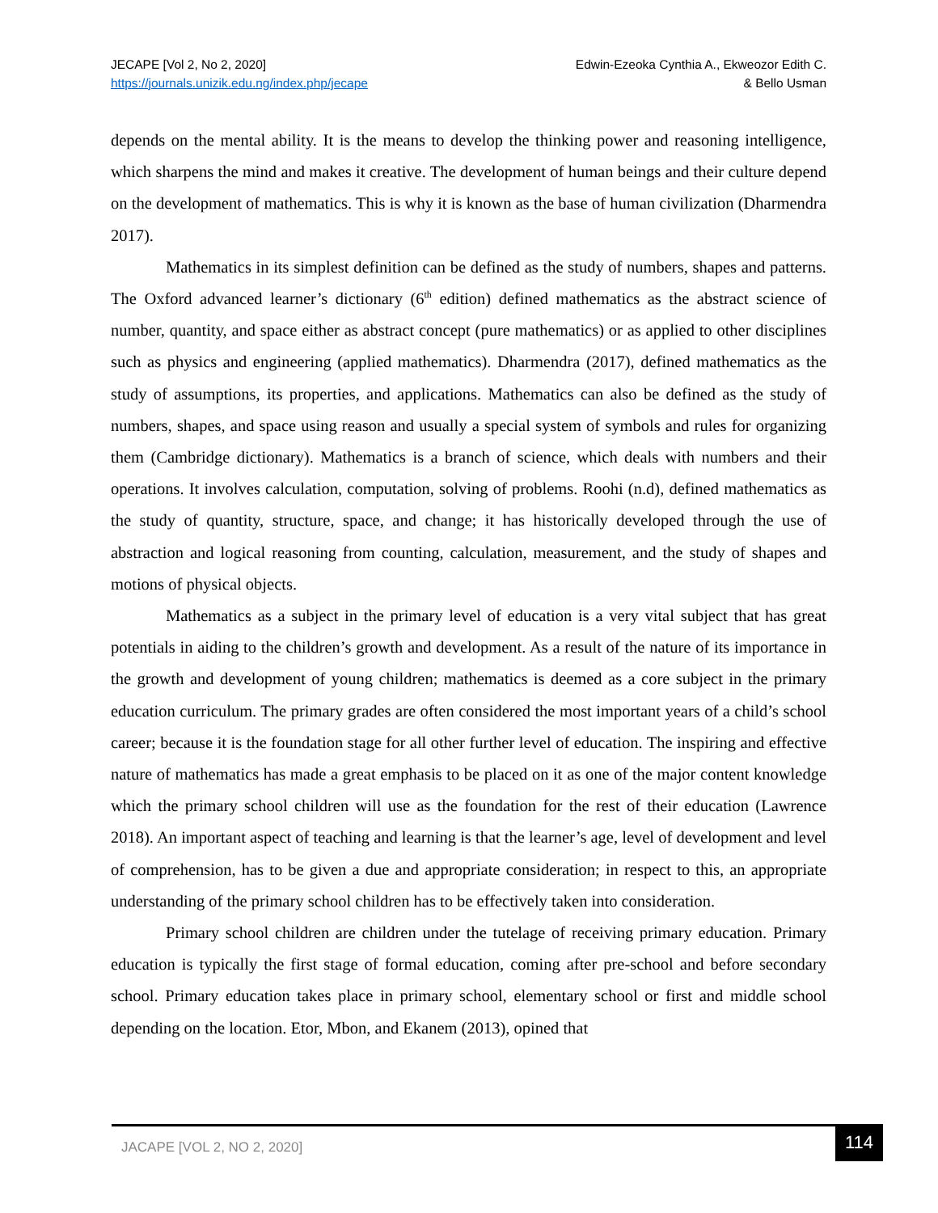JECAPE [Vol 2, No 2, 2020]
https://journals.unizik.edu.ng/index.php/jecape
Edwin-Ezeoka Cynthia A., Ekweozor Edith C.
& Bello Usman
depends on the mental ability. It is the means to develop the thinking power and reasoning intelligence, which sharpens the mind and makes it creative. The development of human beings and their culture depend on the development of mathematics. This is why it is known as the base of human civilization (Dharmendra 2017).
Mathematics in its simplest definition can be defined as the study of numbers, shapes and patterns. The Oxford advanced learner’s dictionary (6<sup>th</sup> edition) defined mathematics as the abstract science of number, quantity, and space either as abstract concept (pure mathematics) or as applied to other disciplines such as physics and engineering (applied mathematics). Dharmendra (2017), defined mathematics as the study of assumptions, its properties, and applications. Mathematics can also be defined as the study of numbers, shapes, and space using reason and usually a special system of symbols and rules for organizing them (Cambridge dictionary). Mathematics is a branch of science, which deals with numbers and their operations. It involves calculation, computation, solving of problems. Roohi (n.d), defined mathematics as the study of quantity, structure, space, and change; it has historically developed through the use of abstraction and logical reasoning from counting, calculation, measurement, and the study of shapes and motions of physical objects.
Mathematics as a subject in the primary level of education is a very vital subject that has great potentials in aiding to the children’s growth and development. As a result of the nature of its importance in the growth and development of young children; mathematics is deemed as a core subject in the primary education curriculum. The primary grades are often considered the most important years of a child’s school career; because it is the foundation stage for all other further level of education. The inspiring and effective nature of mathematics has made a great emphasis to be placed on it as one of the major content knowledge which the primary school children will use as the foundation for the rest of their education (Lawrence 2018). An important aspect of teaching and learning is that the learner’s age, level of development and level of comprehension, has to be given a due and appropriate consideration; in respect to this, an appropriate understanding of the primary school children has to be effectively taken into consideration.
Primary school children are children under the tutelage of receiving primary education. Primary education is typically the first stage of formal education, coming after pre-school and before secondary school. Primary education takes place in primary school, elementary school or first and middle school depending on the location. Etor, Mbon, and Ekanem (2013), opined that
JACAPE [VOL 2, NO 2, 2020]
114